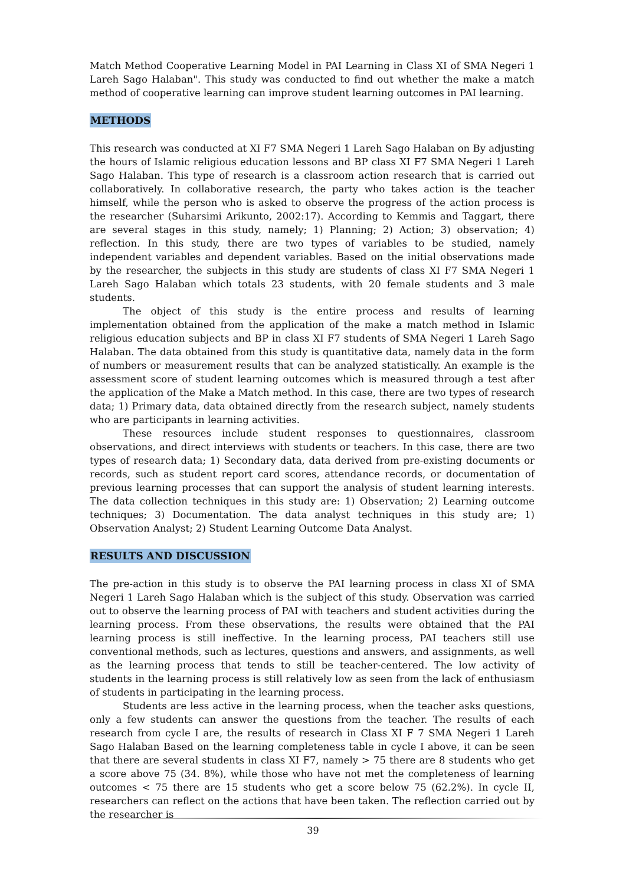Match Method Cooperative Learning Model in PAI Learning in Class XI of SMA Negeri 1 Lareh Sago Halaban". This study was conducted to find out whether the make a match method of cooperative learning can improve student learning outcomes in PAI learning.
METHODS
This research was conducted at XI F7 SMA Negeri 1 Lareh Sago Halaban on By adjusting the hours of Islamic religious education lessons and BP class XI F7 SMA Negeri 1 Lareh Sago Halaban. This type of research is a classroom action research that is carried out collaboratively. In collaborative research, the party who takes action is the teacher himself, while the person who is asked to observe the progress of the action process is the researcher (Suharsimi Arikunto, 2002:17). According to Kemmis and Taggart, there are several stages in this study, namely; 1) Planning; 2) Action; 3) observation; 4) reflection. In this study, there are two types of variables to be studied, namely independent variables and dependent variables. Based on the initial observations made by the researcher, the subjects in this study are students of class XI F7 SMA Negeri 1 Lareh Sago Halaban which totals 23 students, with 20 female students and 3 male students.
The object of this study is the entire process and results of learning implementation obtained from the application of the make a match method in Islamic religious education subjects and BP in class XI F7 students of SMA Negeri 1 Lareh Sago Halaban. The data obtained from this study is quantitative data, namely data in the form of numbers or measurement results that can be analyzed statistically. An example is the assessment score of student learning outcomes which is measured through a test after the application of the Make a Match method. In this case, there are two types of research data; 1) Primary data, data obtained directly from the research subject, namely students who are participants in learning activities.
These resources include student responses to questionnaires, classroom observations, and direct interviews with students or teachers. In this case, there are two types of research data; 1) Secondary data, data derived from pre-existing documents or records, such as student report card scores, attendance records, or documentation of previous learning processes that can support the analysis of student learning interests. The data collection techniques in this study are: 1) Observation; 2) Learning outcome techniques; 3) Documentation. The data analyst techniques in this study are; 1) Observation Analyst; 2) Student Learning Outcome Data Analyst.
RESULTS AND DISCUSSION
The pre-action in this study is to observe the PAI learning process in class XI of SMA Negeri 1 Lareh Sago Halaban which is the subject of this study. Observation was carried out to observe the learning process of PAI with teachers and student activities during the learning process. From these observations, the results were obtained that the PAI learning process is still ineffective. In the learning process, PAI teachers still use conventional methods, such as lectures, questions and answers, and assignments, as well as the learning process that tends to still be teacher-centered. The low activity of students in the learning process is still relatively low as seen from the lack of enthusiasm of students in participating in the learning process.
Students are less active in the learning process, when the teacher asks questions, only a few students can answer the questions from the teacher. The results of each research from cycle I are, the results of research in Class XI F 7 SMA Negeri 1 Lareh Sago Halaban Based on the learning completeness table in cycle I above, it can be seen that there are several students in class XI F7, namely > 75 there are 8 students who get a score above 75 (34. 8%), while those who have not met the completeness of learning outcomes < 75 there are 15 students who get a score below 75 (62.2%). In cycle II, researchers can reflect on the actions that have been taken. The reflection carried out by the researcher is
39